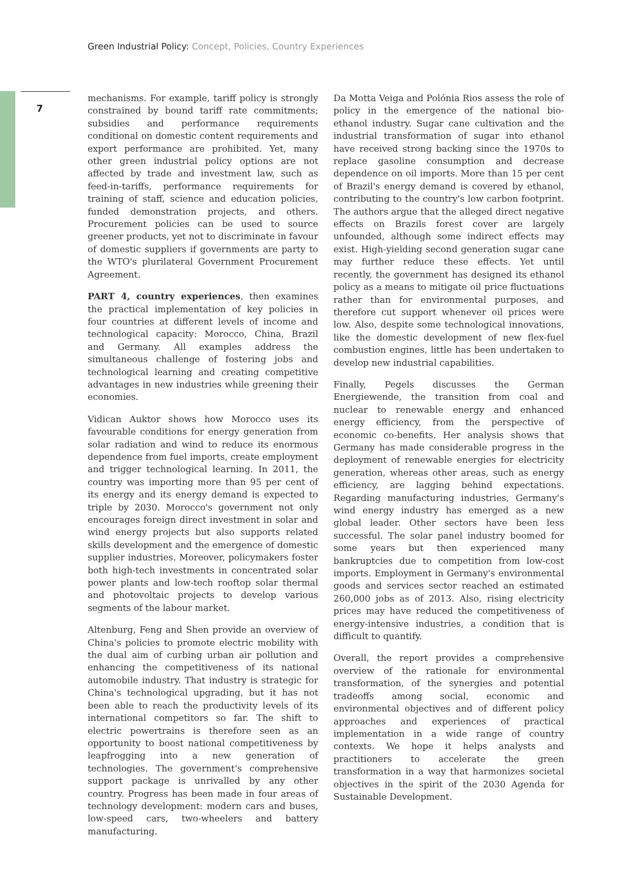Green Industrial Policy: Concept, Policies, Country Experiences
7
mechanisms. For example, tariff policy is strongly constrained by bound tariff rate commitments; subsidies and performance requirements conditional on domestic content requirements and export performance are prohibited. Yet, many other green industrial policy options are not affected by trade and investment law, such as feed-in-tariffs, performance requirements for training of staff, science and education policies, funded demonstration projects, and others. Procurement policies can be used to source greener products, yet not to discriminate in favour of domestic suppliers if governments are party to the WTO's plurilateral Government Procurement Agreement.
PART 4, country experiences, then examines the practical implementation of key policies in four countries at different levels of income and technological capacity: Morocco, China, Brazil and Germany. All examples address the simultaneous challenge of fostering jobs and technological learning and creating competitive advantages in new industries while greening their economies.
Vidican Auktor shows how Morocco uses its favourable conditions for energy generation from solar radiation and wind to reduce its enormous dependence from fuel imports, create employment and trigger technological learning. In 2011, the country was importing more than 95 per cent of its energy and its energy demand is expected to triple by 2030. Morocco's government not only encourages foreign direct investment in solar and wind energy projects but also supports related skills development and the emergence of domestic supplier industries. Moreover, policymakers foster both high-tech investments in concentrated solar power plants and low-tech rooftop solar thermal and photovoltaic projects to develop various segments of the labour market.
Altenburg, Feng and Shen provide an overview of China's policies to promote electric mobility with the dual aim of curbing urban air pollution and enhancing the competitiveness of its national automobile industry. That industry is strategic for China's technological upgrading, but it has not been able to reach the productivity levels of its international competitors so far. The shift to electric powertrains is therefore seen as an opportunity to boost national competitiveness by leapfrogging into a new generation of technologies. The government's comprehensive support package is unrivalled by any other country. Progress has been made in four areas of technology development: modern cars and buses, low-speed cars, two-wheelers and battery manufacturing.
Da Motta Veiga and Polónia Rios assess the role of policy in the emergence of the national bio-ethanol industry. Sugar cane cultivation and the industrial transformation of sugar into ethanol have received strong backing since the 1970s to replace gasoline consumption and decrease dependence on oil imports. More than 15 per cent of Brazil's energy demand is covered by ethanol, contributing to the country's low carbon footprint. The authors argue that the alleged direct negative effects on Brazils forest cover are largely unfounded, although some indirect effects may exist. High-yielding second generation sugar cane may further reduce these effects. Yet until recently, the government has designed its ethanol policy as a means to mitigate oil price fluctuations rather than for environmental purposes, and therefore cut support whenever oil prices were low. Also, despite some technological innovations, like the domestic development of new flex-fuel combustion engines, little has been undertaken to develop new industrial capabilities.
Finally, Pegels discusses the German Energiewende, the transition from coal and nuclear to renewable energy and enhanced energy efficiency, from the perspective of economic co-benefits. Her analysis shows that Germany has made considerable progress in the deployment of renewable energies for electricity generation, whereas other areas, such as energy efficiency, are lagging behind expectations. Regarding manufacturing industries, Germany's wind energy industry has emerged as a new global leader. Other sectors have been less successful. The solar panel industry boomed for some years but then experienced many bankruptcies due to competition from low-cost imports. Employment in Germany's environmental goods and services sector reached an estimated 260,000 jobs as of 2013. Also, rising electricity prices may have reduced the competitiveness of energy-intensive industries, a condition that is difficult to quantify.
Overall, the report provides a comprehensive overview of the rationale for environmental transformation, of the synergies and potential tradeoffs among social, economic and environmental objectives and of different policy approaches and experiences of practical implementation in a wide range of country contexts. We hope it helps analysts and practitioners to accelerate the green transformation in a way that harmonizes societal objectives in the spirit of the 2030 Agenda for Sustainable Development.